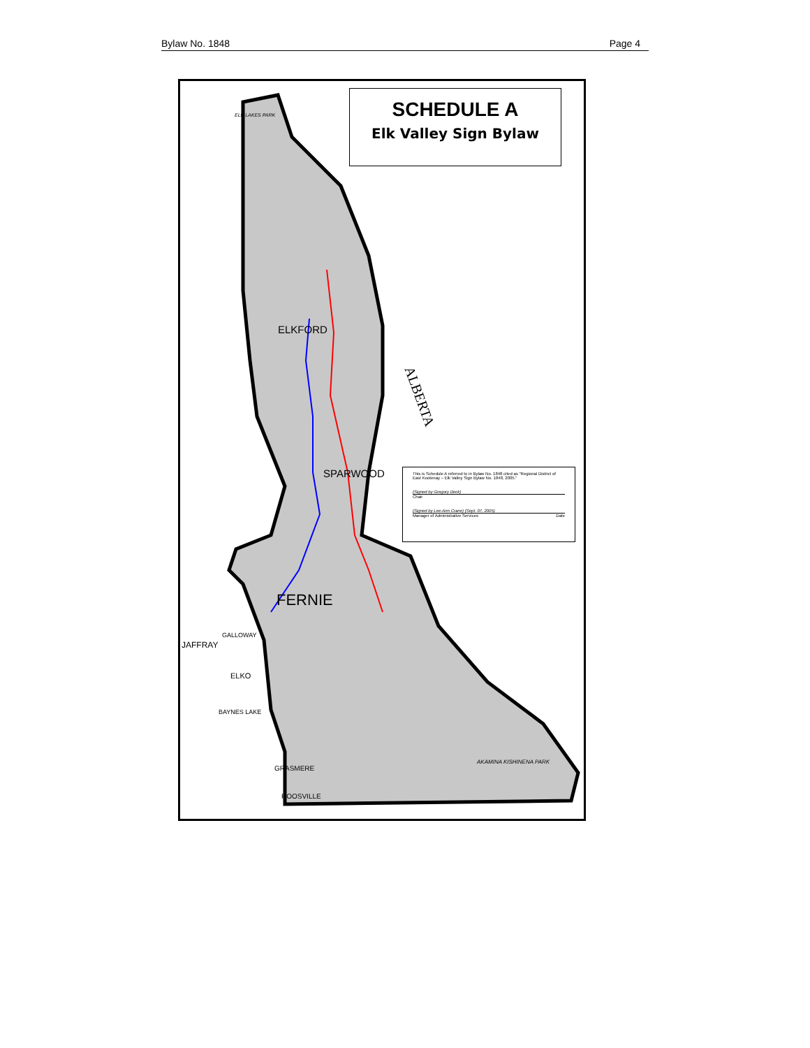Bylaw No. 1848 Page 4
SCHEDULE A
Elk Valley Sign Bylaw
ELKFORD
SPARWOOD
FERNIE
ALBERTA
GALLOWAY
JAFFRAY
ELKO
BAYNES LAKE
GRASMERE
ROOSVILLE
AKAMINA KISHINENA PARK
ELK LAKES PARK
This is Schedule A referred to in Bylaw No. 1848 cited as "Regional District of East Kootenay – Elk Valley Sign Bylaw No. 1848, 2005."
(Signed by Gregory Deck)
Chair
(Signed by Lee-Ann Crane) (Sept. 07, 2005)
Manager of Administrative Services Date